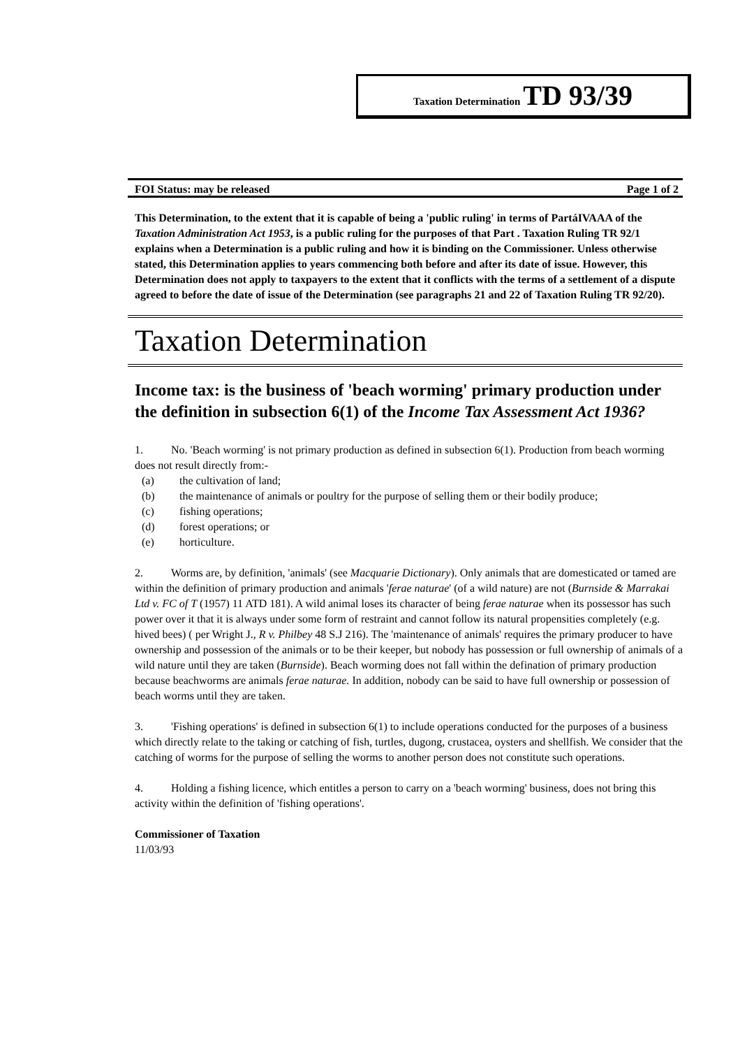Taxation Determination TD 93/39
FOI Status: may be released Page 1 of 2
This Determination, to the extent that it is capable of being a 'public ruling' in terms of PartáIVAAA of the Taxation Administration Act 1953, is a public ruling for the purposes of that Part . Taxation Ruling TR 92/1 explains when a Determination is a public ruling and how it is binding on the Commissioner. Unless otherwise stated, this Determination applies to years commencing both before and after its date of issue. However, this Determination does not apply to taxpayers to the extent that it conflicts with the terms of a settlement of a dispute agreed to before the date of issue of the Determination (see paragraphs 21 and 22 of Taxation Ruling TR 92/20).
Taxation Determination
Income tax: is the business of 'beach worming' primary production under the definition in subsection 6(1) of the Income Tax Assessment Act 1936?
1.   No. 'Beach worming' is not primary production as defined in subsection 6(1). Production from beach worming does not result directly from:-
(a) the cultivation of land;
(b) the maintenance of animals or poultry for the purpose of selling them or their bodily produce;
(c) fishing operations;
(d) forest operations; or
(e) horticulture.
2.   Worms are, by definition, 'animals' (see Macquarie Dictionary). Only animals that are domesticated or tamed are within the definition of primary production and animals 'ferae naturae' (of a wild nature) are not (Burnside & Marrakai Ltd v. FC of T (1957) 11 ATD 181). A wild animal loses its character of being ferae naturae when its possessor has such power over it that it is always under some form of restraint and cannot follow its natural propensities completely (e.g. hived bees) ( per Wright J., R v. Philbey 48 S.J 216). The 'maintenance of animals' requires the primary producer to have ownership and possession of the animals or to be their keeper, but nobody has possession or full ownership of animals of a wild nature until they are taken (Burnside). Beach worming does not fall within the defination of primary production because beachworms are animals ferae naturae. In addition, nobody can be said to have full ownership or possession of beach worms until they are taken.
3.   'Fishing operations' is defined in subsection 6(1) to include operations conducted for the purposes of a business which directly relate to the taking or catching of fish, turtles, dugong, crustacea, oysters and shellfish. We consider that the catching of worms for the purpose of selling the worms to another person does not constitute such operations.
4.   Holding a fishing licence, which entitles a person to carry on a 'beach worming' business, does not bring this activity within the definition of 'fishing operations'.
Commissioner of Taxation
11/03/93